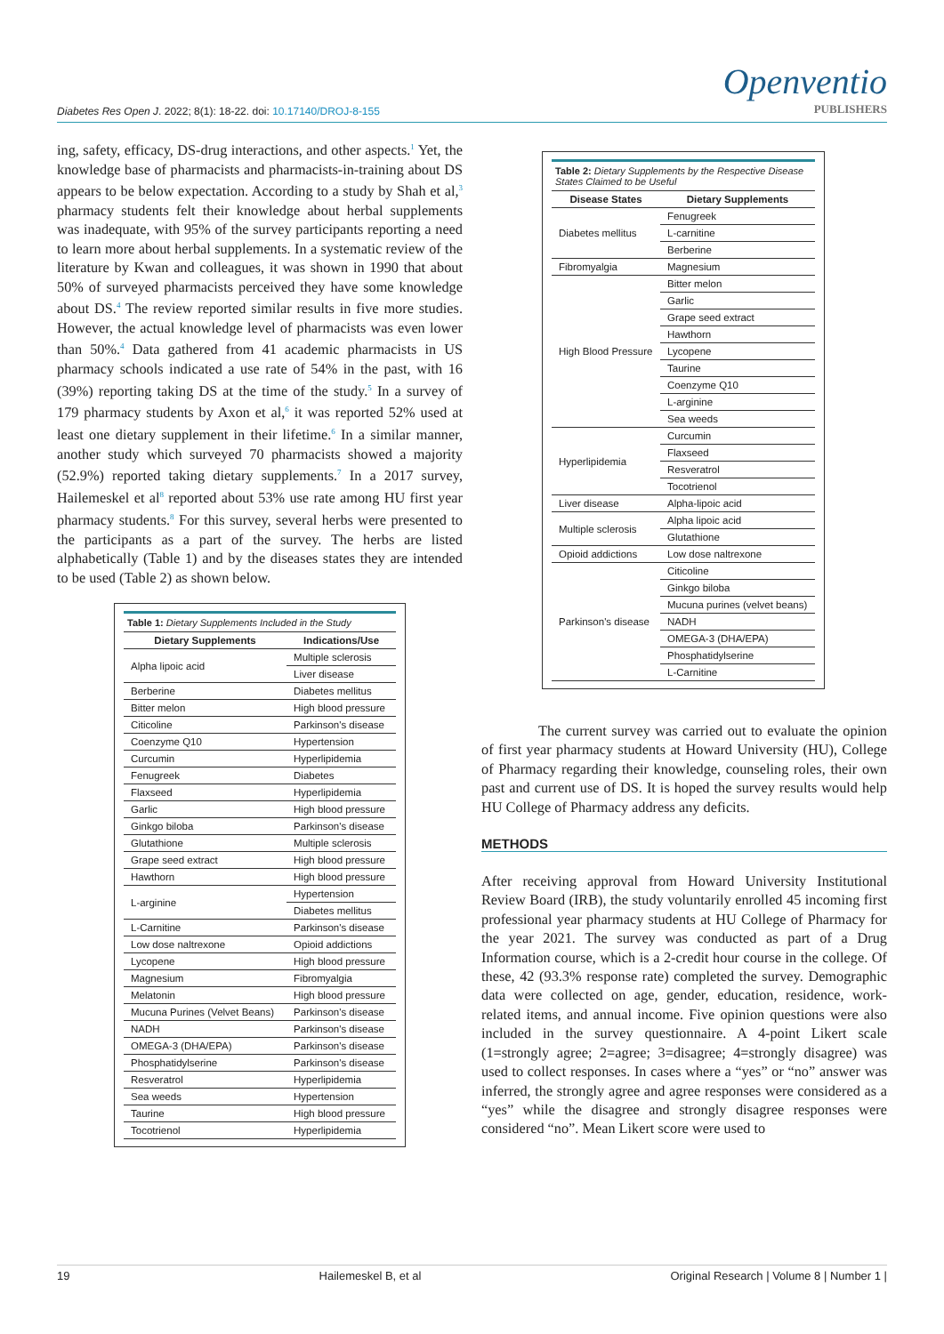Diabetes Res Open J. 2022; 8(1): 18-22. doi: 10.17140/DROJ-8-155
Openventio
PUBLISHERS
ing, safety, efficacy, DS-drug interactions, and other aspects.<sup>1</sup> Yet, the knowledge base of pharmacists and pharmacists-in-training about DS appears to be below expectation. According to a study by Shah et al,<sup>3</sup> pharmacy students felt their knowledge about herbal supplements was inadequate, with 95% of the survey participants reporting a need to learn more about herbal supplements. In a systematic review of the literature by Kwan and colleagues, it was shown in 1990 that about 50% of surveyed pharmacists perceived they have some knowledge about DS.<sup>4</sup> The review reported similar results in five more studies. However, the actual knowledge level of pharmacists was even lower than 50%.<sup>4</sup> Data gathered from 41 academic pharmacists in US pharmacy schools indicated a use rate of 54% in the past, with 16 (39%) reporting taking DS at the time of the study.<sup>5</sup> In a survey of 179 pharmacy students by Axon et al,<sup>6</sup> it was reported 52% used at least one dietary supplement in their lifetime.<sup>6</sup> In a similar manner, another study which surveyed 70 pharmacists showed a majority (52.9%) reported taking dietary supplements.<sup>7</sup> In a 2017 survey, Hailemeskel et al<sup>8</sup> reported about 53% use rate among HU first year pharmacy students.<sup>8</sup> For this survey, several herbs were presented to the participants as a part of the survey. The herbs are listed alphabetically (Table 1) and by the diseases states they are intended to be used (Table 2) as shown below.
Table 1: Dietary Supplements Included in the Study
| Dietary Supplements | Indications/Use |
| --- | --- |
| Alpha lipoic acid | Multiple sclerosis |
| | Liver disease |
| Berberine | Diabetes mellitus |
| Bitter melon | High blood pressure |
| Citicoline | Parkinson's disease |
| Coenzyme Q10 | Hypertension |
| Curcumin | Hyperlipidemia |
| Fenugreek | Diabetes |
| Flaxseed | Hyperlipidemia |
| Garlic | High blood pressure |
| Ginkgo biloba | Parkinson's disease |
| Glutathione | Multiple sclerosis |
| Grape seed extract | High blood pressure |
| Hawthorn | High blood pressure |
| L-arginine | Hypertension |
| | Diabetes mellitus |
| L-Carnitine | Parkinson's disease |
| Low dose naltrexone | Opioid addictions |
| Lycopene | High blood pressure |
| Magnesium | Fibromyalgia |
| Melatonin | High blood pressure |
| Mucuna Purines (Velvet Beans) | Parkinson's disease |
| NADH | Parkinson's disease |
| OMEGA-3 (DHA/EPA) | Parkinson's disease |
| Phosphatidylserine | Parkinson's disease |
| Resveratrol | Hyperlipidemia |
| Sea weeds | Hypertension |
| Taurine | High blood pressure |
| Tocotrienol | Hyperlipidemia |
Table 2: Dietary Supplements by the Respective Disease States Claimed to be Useful
| Disease States | Dietary Supplements |
| --- | --- |
| Diabetes mellitus | Fenugreek |
| | L-carnitine |
| | Berberine |
| Fibromyalgia | Magnesium |
| High Blood Pressure | Bitter melon |
| | Garlic |
| | Grape seed extract |
| | Hawthorn |
| | Lycopene |
| | Taurine |
| | Coenzyme Q10 |
| | L-arginine |
| | Sea weeds |
| Hyperlipidemia | Curcumin |
| | Flaxseed |
| | Resveratrol |
| | Tocotrienol |
| Liver disease | Alpha-lipoic acid |
| Multiple sclerosis | Alpha lipoic acid |
| | Glutathione |
| Opioid addictions | Low dose naltrexone |
| Parkinson's disease | Citicoline |
| | Ginkgo biloba |
| | Mucuna purines (velvet beans) |
| | NADH |
| | OMEGA-3 (DHA/EPA) |
| | Phosphatidylserine |
| | L-Carnitine |
The current survey was carried out to evaluate the opinion of first year pharmacy students at Howard University (HU), College of Pharmacy regarding their knowledge, counseling roles, their own past and current use of DS. It is hoped the survey results would help HU College of Pharmacy address any deficits.
METHODS
After receiving approval from Howard University Institutional Review Board (IRB), the study voluntarily enrolled 45 incoming first professional year pharmacy students at HU College of Pharmacy for the year 2021. The survey was conducted as part of a Drug Information course, which is a 2-credit hour course in the college. Of these, 42 (93.3% response rate) completed the survey. Demographic data were collected on age, gender, education, residence, work-related items, and annual income. Five opinion questions were also included in the survey questionnaire. A 4-point Likert scale (1=strongly agree; 2=agree; 3=disagree; 4=strongly disagree) was used to collect responses. In cases where a “yes” or “no” answer was inferred, the strongly agree and agree responses were considered as a “yes” while the disagree and strongly disagree responses were considered “no”. Mean Likert score were used to
19 Hailemeskel B, et al Original Research | Volume 8 | Number 1 |